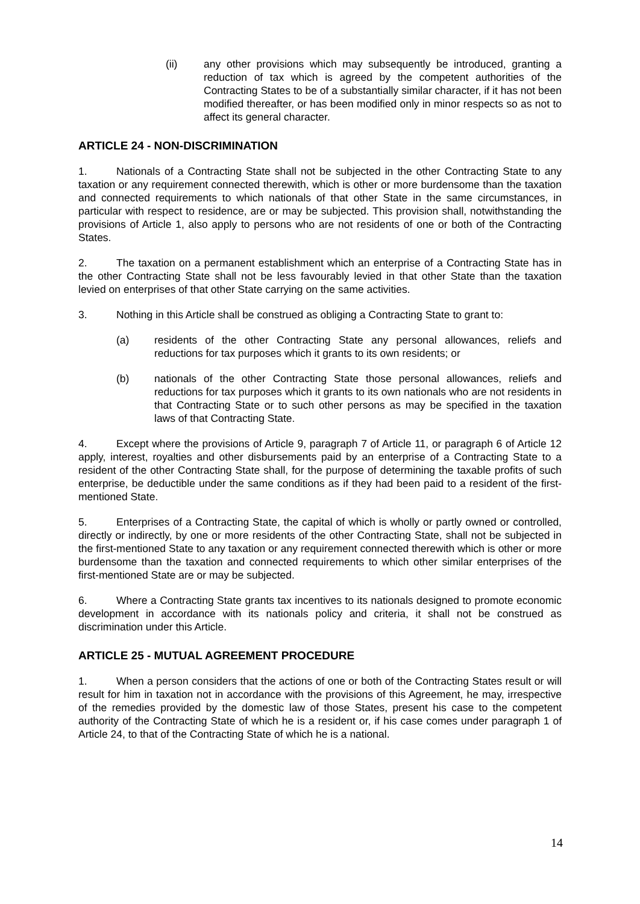(ii) any other provisions which may subsequently be introduced, granting a reduction of tax which is agreed by the competent authorities of the Contracting States to be of a substantially similar character, if it has not been modified thereafter, or has been modified only in minor respects so as not to affect its general character.
ARTICLE 24 - NON-DISCRIMINATION
1. Nationals of a Contracting State shall not be subjected in the other Contracting State to any taxation or any requirement connected therewith, which is other or more burdensome than the taxation and connected requirements to which nationals of that other State in the same circumstances, in particular with respect to residence, are or may be subjected. This provision shall, notwithstanding the provisions of Article 1, also apply to persons who are not residents of one or both of the Contracting States.
2. The taxation on a permanent establishment which an enterprise of a Contracting State has in the other Contracting State shall not be less favourably levied in that other State than the taxation levied on enterprises of that other State carrying on the same activities.
3. Nothing in this Article shall be construed as obliging a Contracting State to grant to:
(a) residents of the other Contracting State any personal allowances, reliefs and reductions for tax purposes which it grants to its own residents; or
(b) nationals of the other Contracting State those personal allowances, reliefs and reductions for tax purposes which it grants to its own nationals who are not residents in that Contracting State or to such other persons as may be specified in the taxation laws of that Contracting State.
4. Except where the provisions of Article 9, paragraph 7 of Article 11, or paragraph 6 of Article 12 apply, interest, royalties and other disbursements paid by an enterprise of a Contracting State to a resident of the other Contracting State shall, for the purpose of determining the taxable profits of such enterprise, be deductible under the same conditions as if they had been paid to a resident of the first-mentioned State.
5. Enterprises of a Contracting State, the capital of which is wholly or partly owned or controlled, directly or indirectly, by one or more residents of the other Contracting State, shall not be subjected in the first-mentioned State to any taxation or any requirement connected therewith which is other or more burdensome than the taxation and connected requirements to which other similar enterprises of the first-mentioned State are or may be subjected.
6. Where a Contracting State grants tax incentives to its nationals designed to promote economic development in accordance with its nationals policy and criteria, it shall not be construed as discrimination under this Article.
ARTICLE 25 - MUTUAL AGREEMENT PROCEDURE
1. When a person considers that the actions of one or both of the Contracting States result or will result for him in taxation not in accordance with the provisions of this Agreement, he may, irrespective of the remedies provided by the domestic law of those States, present his case to the competent authority of the Contracting State of which he is a resident or, if his case comes under paragraph 1 of Article 24, to that of the Contracting State of which he is a national.
14